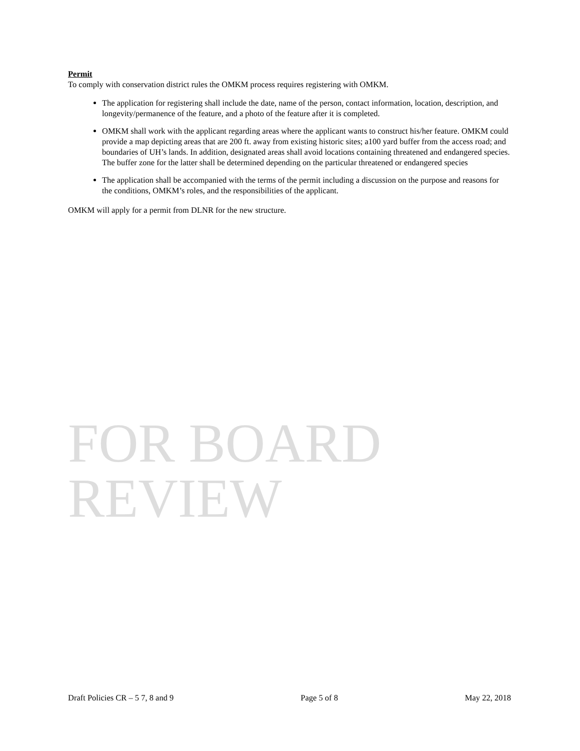Permit
To comply with conservation district rules the OMKM process requires registering with OMKM.
The application for registering shall include the date, name of the person, contact information, location, description, and longevity/permanence of the feature, and a photo of the feature after it is completed.
OMKM shall work with the applicant regarding areas where the applicant wants to construct his/her feature. OMKM could provide a map depicting areas that are 200 ft. away from existing historic sites; a100 yard buffer from the access road; and boundaries of UH’s lands. In addition, designated areas shall avoid locations containing threatened and endangered species. The buffer zone for the latter shall be determined depending on the particular threatened or endangered species
The application shall be accompanied with the terms of the permit including a discussion on the purpose and reasons for the conditions, OMKM’s roles, and the responsibilities of the applicant.
OMKM will apply for a permit from DLNR for the new structure.
FOR BOARD REVIEW
Draft Policies CR – 5 7, 8 and 9 Page 5 of 8 May 22, 2018